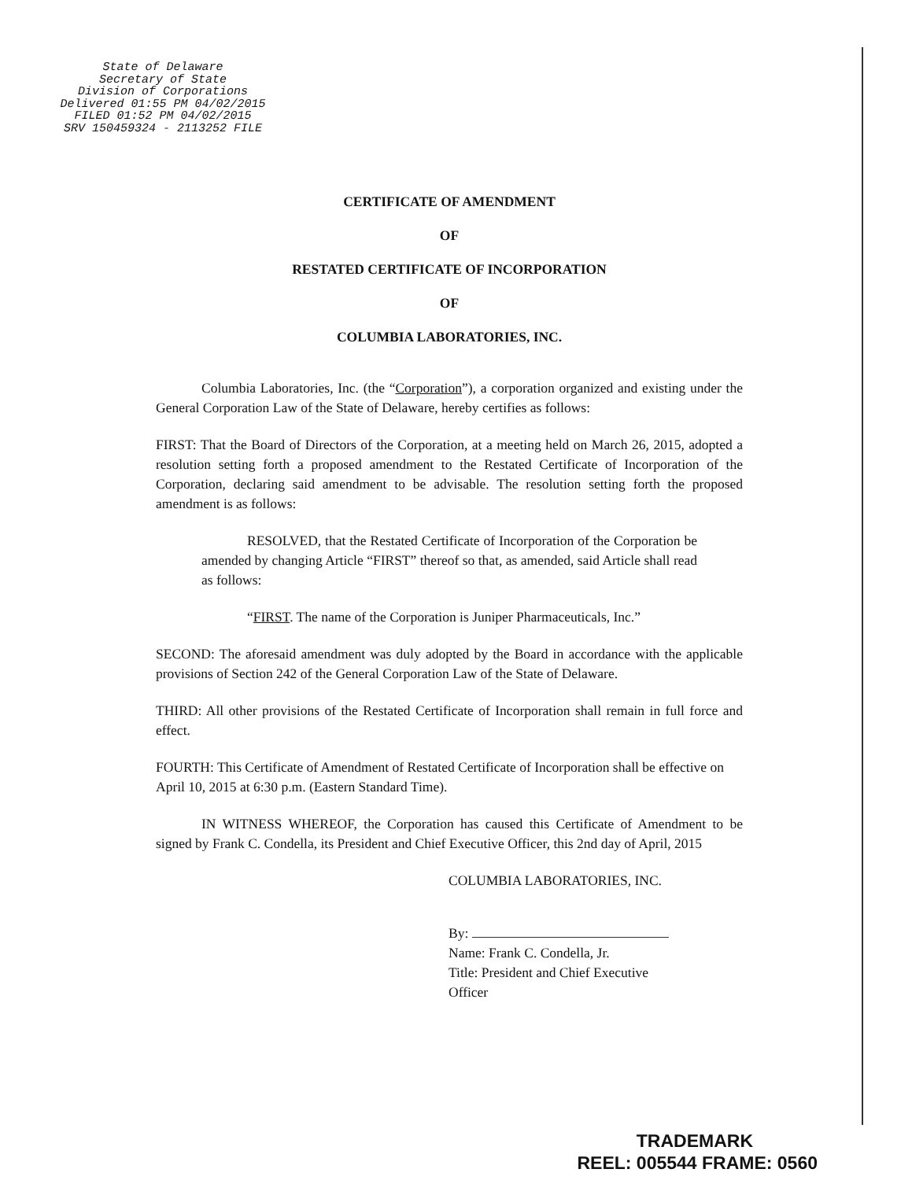State of Delaware
Secretary of State
Division of Corporations
Delivered 01:55 PM 04/02/2015
FILED 01:52 PM 04/02/2015
SRV 150459324 - 2113252 FILE
CERTIFICATE OF AMENDMENT
OF
RESTATED CERTIFICATE OF INCORPORATION
OF
COLUMBIA LABORATORIES, INC.
Columbia Laboratories, Inc. (the “Corporation”), a corporation organized and existing under the General Corporation Law of the State of Delaware, hereby certifies as follows:
FIRST: That the Board of Directors of the Corporation, at a meeting held on March 26, 2015, adopted a resolution setting forth a proposed amendment to the Restated Certificate of Incorporation of the Corporation, declaring said amendment to be advisable. The resolution setting forth the proposed amendment is as follows:
RESOLVED, that the Restated Certificate of Incorporation of the Corporation be amended by changing Article “FIRST” thereof so that, as amended, said Article shall read as follows:
“FIRST. The name of the Corporation is Juniper Pharmaceuticals, Inc.”
SECOND: The aforesaid amendment was duly adopted by the Board in accordance with the applicable provisions of Section 242 of the General Corporation Law of the State of Delaware.
THIRD: All other provisions of the Restated Certificate of Incorporation shall remain in full force and effect.
FOURTH: This Certificate of Amendment of Restated Certificate of Incorporation shall be effective on April 10, 2015 at 6:30 p.m. (Eastern Standard Time).
IN WITNESS WHEREOF, the Corporation has caused this Certificate of Amendment to be signed by Frank C. Condella, its President and Chief Executive Officer, this 2nd day of April, 2015
COLUMBIA LABORATORIES, INC.
By:
Name: Frank C. Condella, Jr.
Title: President and Chief Executive
Officer
TRADEMARK
REEL: 005544 FRAME: 0560